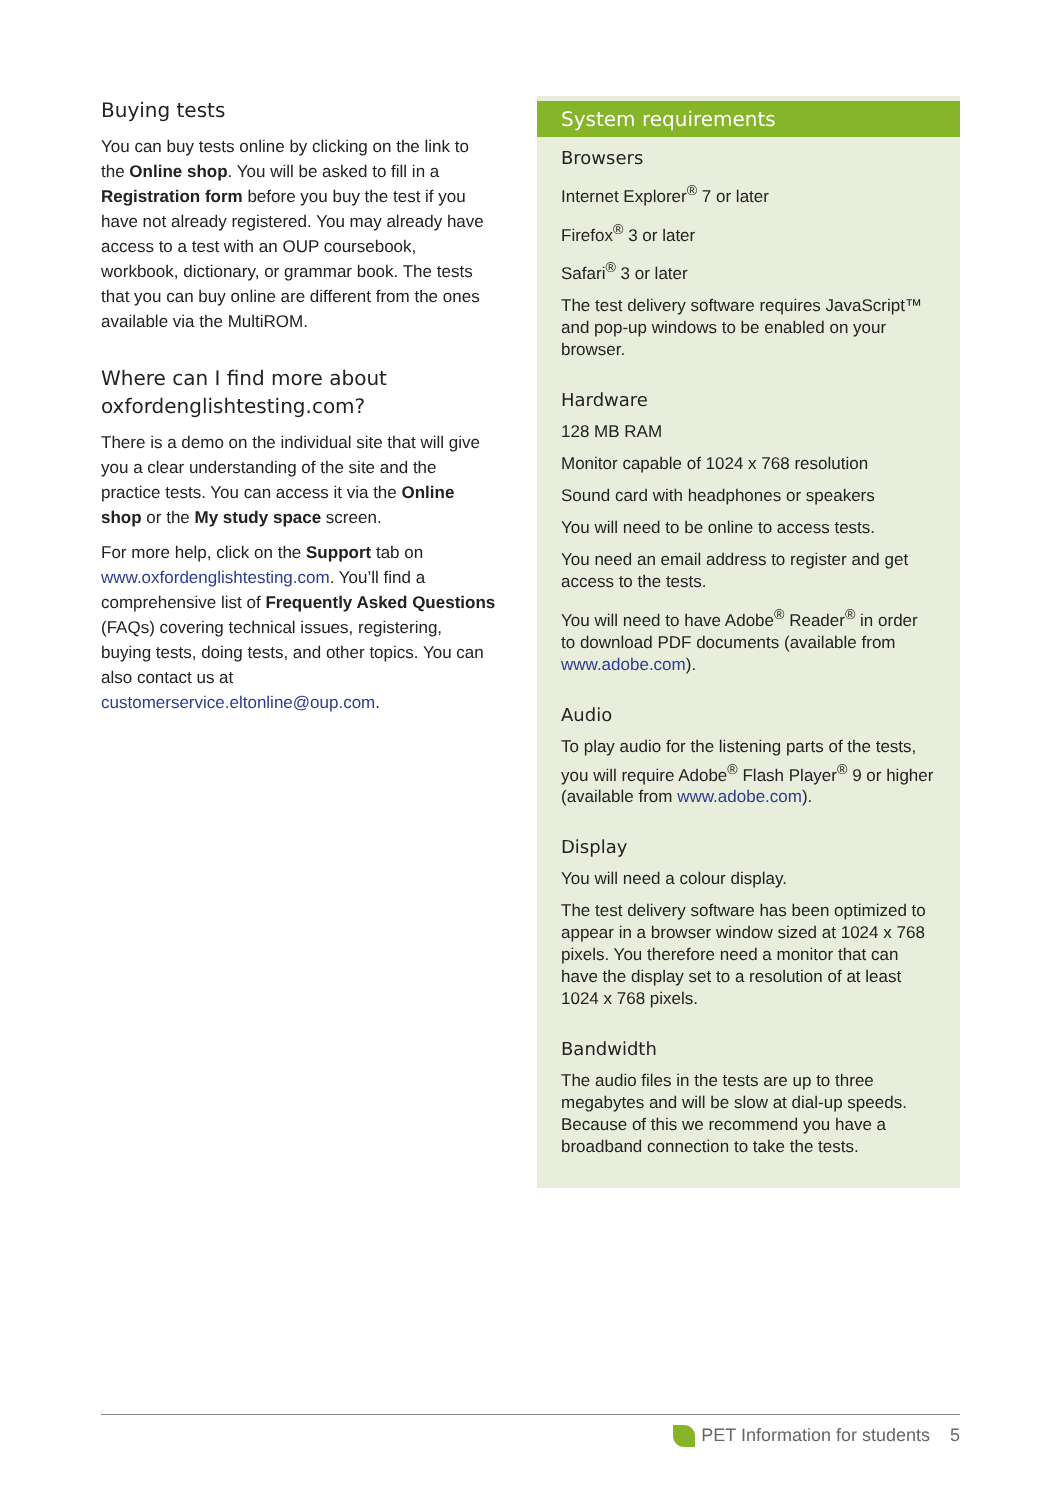Buying tests
You can buy tests online by clicking on the link to the Online shop. You will be asked to fill in a Registration form before you buy the test if you have not already registered. You may already have access to a test with an OUP coursebook, workbook, dictionary, or grammar book. The tests that you can buy online are different from the ones available via the MultiROM.
Where can I find more about oxfordenglishtesting.com?
There is a demo on the individual site that will give you a clear understanding of the site and the practice tests. You can access it via the Online shop or the My study space screen.
For more help, click on the Support tab on www.oxfordenglishtesting.com. You’ll find a comprehensive list of Frequently Asked Questions (FAQs) covering technical issues, registering, buying tests, doing tests, and other topics. You can also contact us at customerservice.eltonline@oup.com.
System requirements
Browsers
Internet Explorer<sup>®</sup> 7 or later
Firefox<sup>®</sup> 3 or later
Safari<sup>®</sup> 3 or later
The test delivery software requires JavaScript™ and pop-up windows to be enabled on your browser.
Hardware
128 MB RAM
Monitor capable of 1024 x 768 resolution
Sound card with headphones or speakers
You will need to be online to access tests.
You need an email address to register and get access to the tests.
You will need to have Adobe<sup>®</sup> Reader<sup>®</sup> in order to download PDF documents (available from www.adobe.com).
Audio
To play audio for the listening parts of the tests, you will require Adobe<sup>®</sup> Flash Player<sup>®</sup> 9 or higher (available from www.adobe.com).
Display
You will need a colour display.
The test delivery software has been optimized to appear in a browser window sized at 1024 x 768 pixels. You therefore need a monitor that can have the display set to a resolution of at least 1024 x 768 pixels.
Bandwidth
The audio files in the tests are up to three megabytes and will be slow at dial-up speeds. Because of this we recommend you have a broadband connection to take the tests.
PET Information for students 5